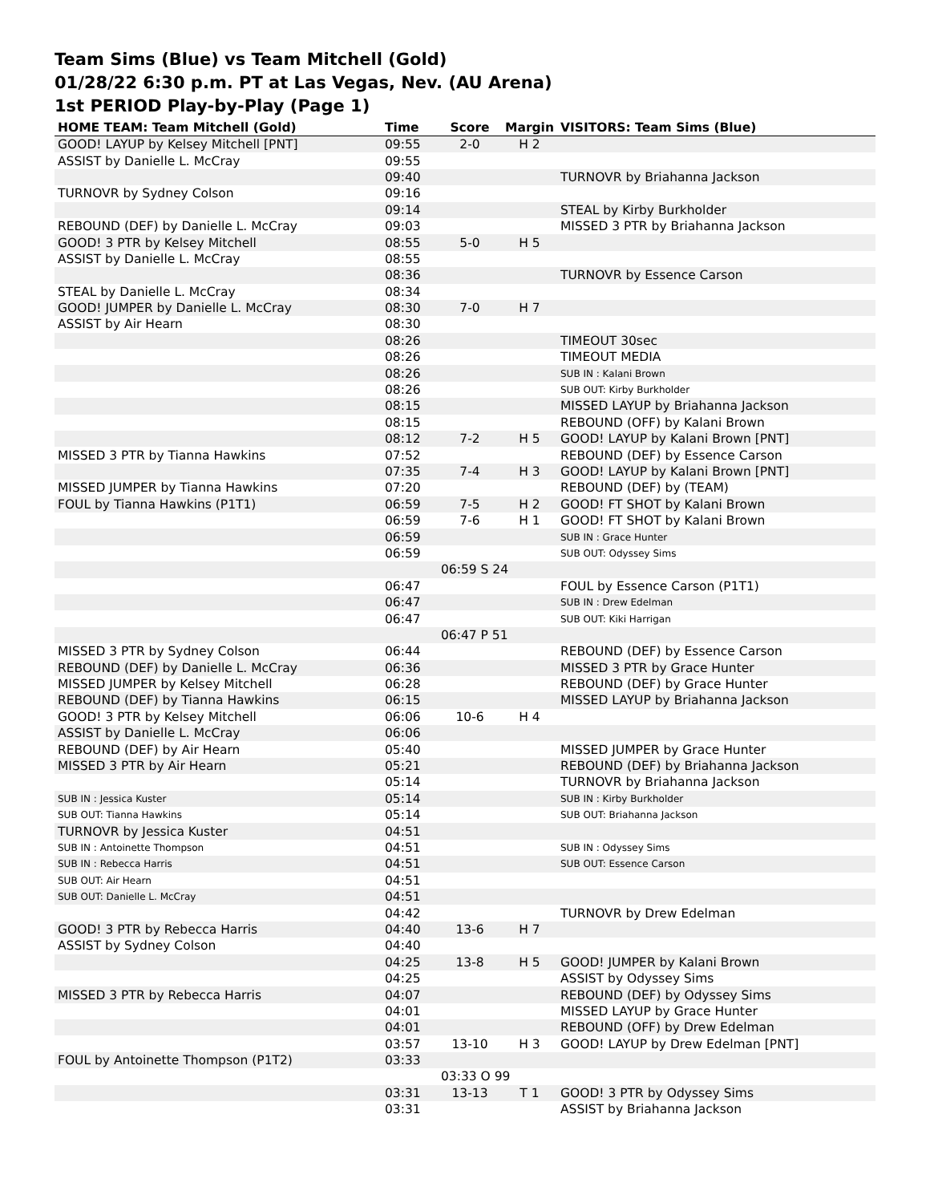Team Sims (Blue) vs Team Mitchell (Gold)
01/28/22 6:30 p.m. PT at Las Vegas, Nev. (AU Arena)
1st PERIOD Play-by-Play (Page 1)
| HOME TEAM: Team Mitchell (Gold) | Time | Score | Margin | VISITORS: Team Sims (Blue) |
| --- | --- | --- | --- | --- |
| GOOD! LAYUP by Kelsey Mitchell [PNT] | 09:55 | 2-0 | H 2 | |
| ASSIST by Danielle L. McCray | 09:55 | | | |
| | 09:40 | | | TURNOVR by Briahanna Jackson |
| TURNOVR by Sydney Colson | 09:16 | | | |
| | 09:14 | | | STEAL by Kirby Burkholder |
| REBOUND (DEF) by Danielle L. McCray | 09:03 | | | MISSED 3 PTR by Briahanna Jackson |
| GOOD! 3 PTR by Kelsey Mitchell | 08:55 | 5-0 | H 5 | |
| ASSIST by Danielle L. McCray | 08:55 | | | |
| | 08:36 | | | TURNOVR by Essence Carson |
| STEAL by Danielle L. McCray | 08:34 | | | |
| GOOD! JUMPER by Danielle L. McCray | 08:30 | 7-0 | H 7 | |
| ASSIST by Air Hearn | 08:30 | | | |
| | 08:26 | | | TIMEOUT 30sec |
| | 08:26 | | | TIMEOUT MEDIA |
| | 08:26 | | | SUB IN : Kalani Brown |
| | 08:26 | | | SUB OUT: Kirby Burkholder |
| | 08:15 | | | MISSED LAYUP by Briahanna Jackson |
| | 08:15 | | | REBOUND (OFF) by Kalani Brown |
| | 08:12 | 7-2 | H 5 | GOOD! LAYUP by Kalani Brown [PNT] |
| MISSED 3 PTR by Tianna Hawkins | 07:52 | | | REBOUND (DEF) by Essence Carson |
| | 07:35 | 7-4 | H 3 | GOOD! LAYUP by Kalani Brown [PNT] |
| MISSED JUMPER by Tianna Hawkins | 07:20 | | | REBOUND (DEF) by (TEAM) |
| FOUL by Tianna Hawkins (P1T1) | 06:59 | 7-5 | H 2 | GOOD! FT SHOT by Kalani Brown |
| | 06:59 | 7-6 | H 1 | GOOD! FT SHOT by Kalani Brown |
| | 06:59 | | | SUB IN : Grace Hunter |
| | 06:59 | | | SUB OUT: Odyssey Sims |
| | | 06:59 S 24 | | |
| | 06:47 | | | FOUL by Essence Carson (P1T1) |
| | 06:47 | | | SUB IN : Drew Edelman |
| | 06:47 | | | SUB OUT: Kiki Harrigan |
| | | 06:47 P 51 | | |
| MISSED 3 PTR by Sydney Colson | 06:44 | | | REBOUND (DEF) by Essence Carson |
| REBOUND (DEF) by Danielle L. McCray | 06:36 | | | MISSED 3 PTR by Grace Hunter |
| MISSED JUMPER by Kelsey Mitchell | 06:28 | | | REBOUND (DEF) by Grace Hunter |
| REBOUND (DEF) by Tianna Hawkins | 06:15 | | | MISSED LAYUP by Briahanna Jackson |
| GOOD! 3 PTR by Kelsey Mitchell | 06:06 | 10-6 | H 4 | |
| ASSIST by Danielle L. McCray | 06:06 | | | |
| REBOUND (DEF) by Air Hearn | 05:40 | | | MISSED JUMPER by Grace Hunter |
| MISSED 3 PTR by Air Hearn | 05:21 | | | REBOUND (DEF) by Briahanna Jackson |
| | 05:14 | | | TURNOVR by Briahanna Jackson |
| SUB IN : Jessica Kuster | 05:14 | | | SUB IN : Kirby Burkholder |
| SUB OUT: Tianna Hawkins | 05:14 | | | SUB OUT: Briahanna Jackson |
| TURNOVR by Jessica Kuster | 04:51 | | | |
| SUB IN : Antoinette Thompson | 04:51 | | | SUB IN : Odyssey Sims |
| SUB IN : Rebecca Harris | 04:51 | | | SUB OUT: Essence Carson |
| SUB OUT: Air Hearn | 04:51 | | | |
| SUB OUT: Danielle L. McCray | 04:51 | | | |
| | 04:42 | | | TURNOVR by Drew Edelman |
| GOOD! 3 PTR by Rebecca Harris | 04:40 | 13-6 | H 7 | |
| ASSIST by Sydney Colson | 04:40 | | | |
| | 04:25 | 13-8 | H 5 | GOOD! JUMPER by Kalani Brown |
| | 04:25 | | | ASSIST by Odyssey Sims |
| MISSED 3 PTR by Rebecca Harris | 04:07 | | | REBOUND (DEF) by Odyssey Sims |
| | 04:01 | | | MISSED LAYUP by Grace Hunter |
| | 04:01 | | | REBOUND (OFF) by Drew Edelman |
| | 03:57 | 13-10 | H 3 | GOOD! LAYUP by Drew Edelman [PNT] |
| FOUL by Antoinette Thompson (P1T2) | 03:33 | | | |
| | | 03:33 O 99 | | |
| | 03:31 | 13-13 | T 1 | GOOD! 3 PTR by Odyssey Sims |
| | 03:31 | | | ASSIST by Briahanna Jackson |